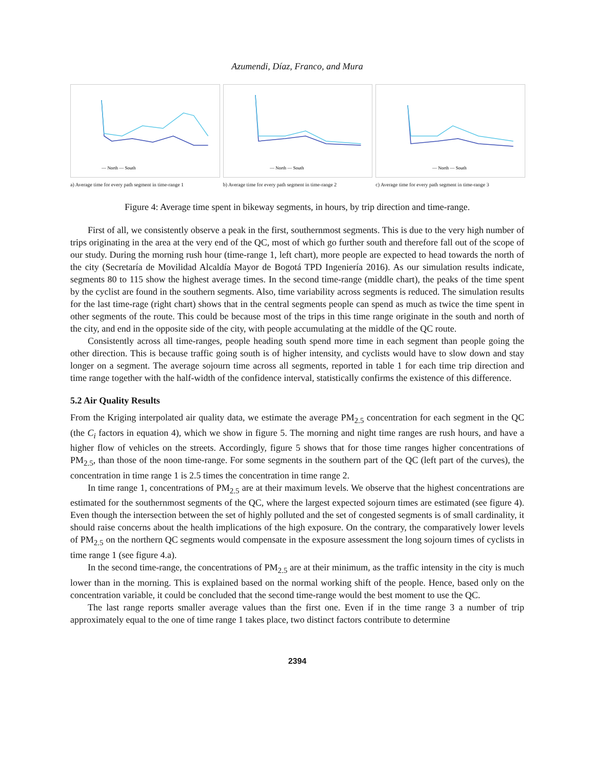Azumendi, Díaz, Franco, and Mura
— North — South
a) Average time for every path segment in time-range 1
— North — South
b) Average time for every path segment in time-range 2
— North — South
c) Average time for every path segment in time-range 3
Figure 4: Average time spent in bikeway segments, in hours, by trip direction and time-range.
First of all, we consistently observe a peak in the first, southernmost segments. This is due to the very high number of trips originating in the area at the very end of the QC, most of which go further south and therefore fall out of the scope of our study. During the morning rush hour (time-range 1, left chart), more people are expected to head towards the north of the city (Secretaría de Movilidad Alcaldía Mayor de Bogotá TPD Ingeniería 2016). As our simulation results indicate, segments 80 to 115 show the highest average times. In the second time-range (middle chart), the peaks of the time spent by the cyclist are found in the southern segments. Also, time variability across segments is reduced. The simulation results for the last time-rage (right chart) shows that in the central segments people can spend as much as twice the time spent in other segments of the route. This could be because most of the trips in this time range originate in the south and north of the city, and end in the opposite side of the city, with people accumulating at the middle of the QC route.
Consistently across all time-ranges, people heading south spend more time in each segment than people going the other direction. This is because traffic going south is of higher intensity, and cyclists would have to slow down and stay longer on a segment. The average sojourn time across all segments, reported in table 1 for each time trip direction and time range together with the half-width of the confidence interval, statistically confirms the existence of this difference.
5.2 Air Quality Results
From the Kriging interpolated air quality data, we estimate the average PM<sub>2.5</sub> concentration for each segment in the QC (the C<sub>i</sub> factors in equation 4), which we show in figure 5. The morning and night time ranges are rush hours, and have a higher flow of vehicles on the streets. Accordingly, figure 5 shows that for those time ranges higher concentrations of PM<sub>2.5</sub>, than those of the noon time-range. For some segments in the southern part of the QC (left part of the curves), the concentration in time range 1 is 2.5 times the concentration in time range 2.
In time range 1, concentrations of PM<sub>2.5</sub> are at their maximum levels. We observe that the highest concentrations are estimated for the southernmost segments of the QC, where the largest expected sojourn times are estimated (see figure 4). Even though the intersection between the set of highly polluted and the set of congested segments is of small cardinality, it should raise concerns about the health implications of the high exposure. On the contrary, the comparatively lower levels of PM<sub>2.5</sub> on the northern QC segments would compensate in the exposure assessment the long sojourn times of cyclists in time range 1 (see figure 4.a).
In the second time-range, the concentrations of PM<sub>2.5</sub> are at their minimum, as the traffic intensity in the city is much lower than in the morning. This is explained based on the normal working shift of the people. Hence, based only on the concentration variable, it could be concluded that the second time-range would the best moment to use the QC.
The last range reports smaller average values than the first one. Even if in the time range 3 a number of trip approximately equal to the one of time range 1 takes place, two distinct factors contribute to determine
2394